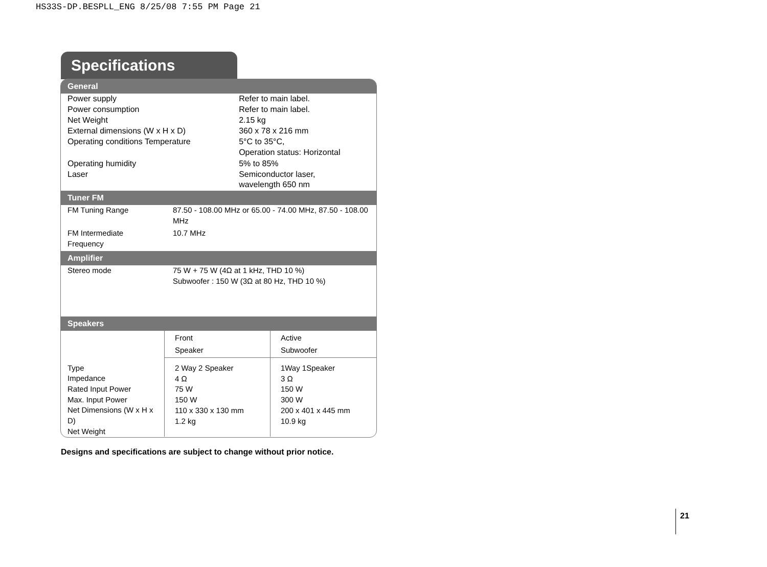HS33S-DP.BESPLL_ENG 8/25/08 7:55 PM Page 21
Specifications
General
| Power supply | Refer to main label. |
| Power consumption | Refer to main label. |
| Net Weight | 2.15 kg |
| External dimensions (W x H x D) | 360 x 78 x 216 mm |
| Operating conditions Temperature | 5°C to 35°C, Operation status: Horizontal |
| Operating humidity | 5% to 85% |
| Laser | Semiconductor laser, wavelength 650 nm |
Tuner FM
| FM Tuning Range | 87.50 - 108.00 MHz or 65.00 - 74.00 MHz, 87.50 - 108.00 MHz |
| FM Intermediate Frequency | 10.7 MHz |
Amplifier
| Stereo mode | 75 W + 75 W (4Ω at 1 kHz, THD 10 %) Subwoofer : 150 W (3Ω at 80 Hz, THD 10 %) |
Speakers
| | Front Speaker | Active Subwoofer |
| --- | --- | --- |
| Type Impedance Rated Input Power Max. Input Power Net Dimensions (W x H x D) Net Weight | 2 Way 2 Speaker 4 Ω 75 W 150 W 110 x 330 x 130 mm 1.2 kg | 1Way 1Speaker 3 Ω 150 W 300 W 200 x 401 x 445 mm 10.9 kg |
Designs and specifications are subject to change without prior notice.
21